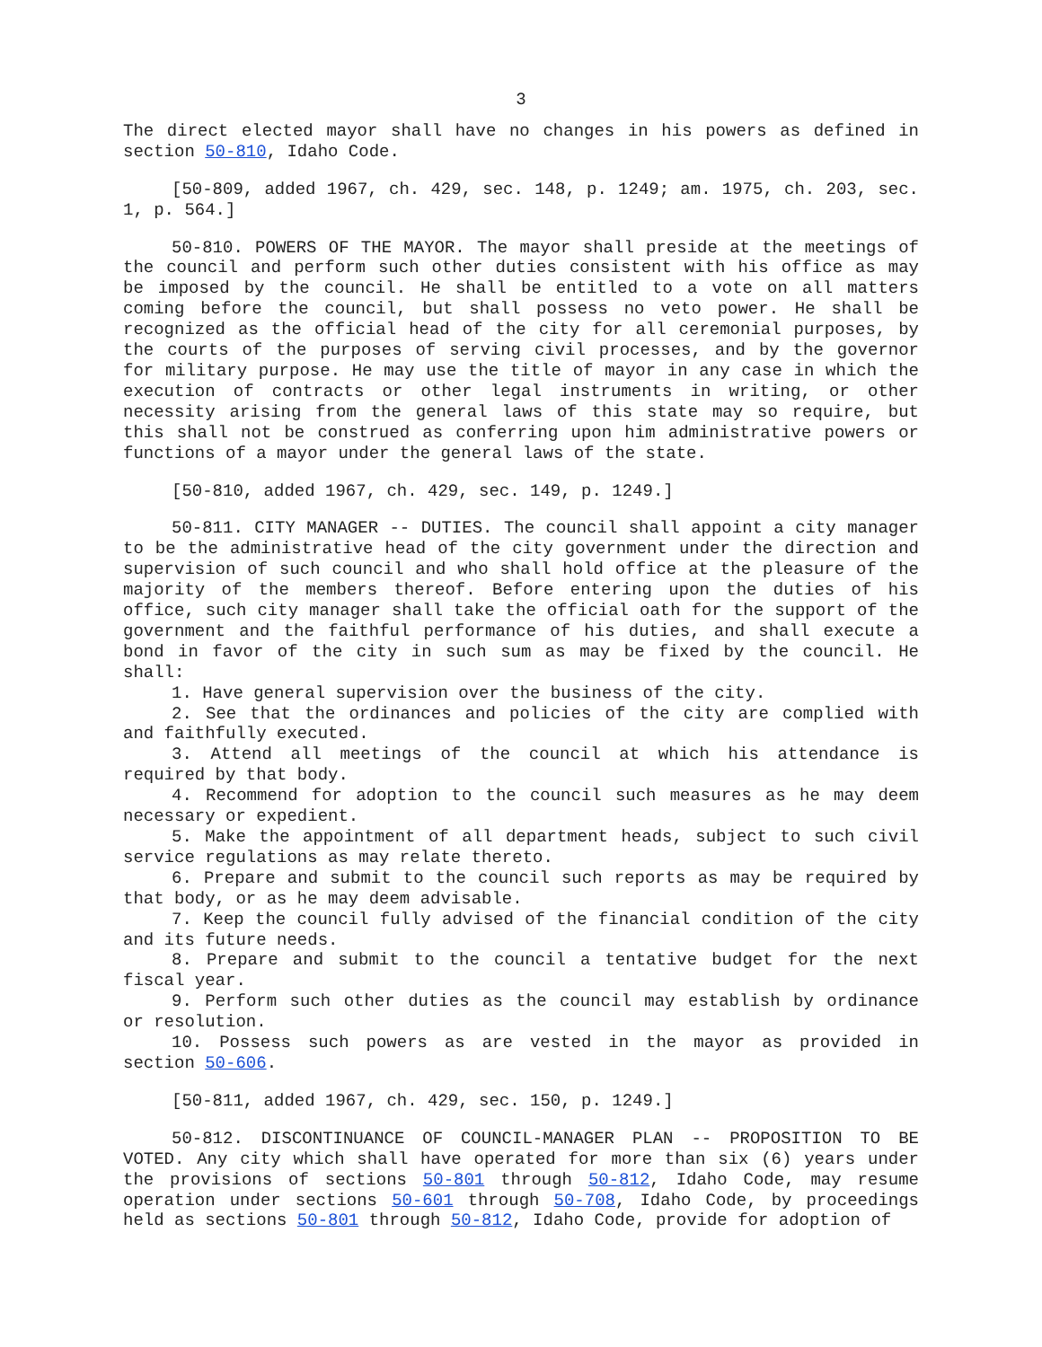3
The direct elected mayor shall have no changes in his powers as defined in section 50-810, Idaho Code.
[50-809, added 1967, ch. 429, sec. 148, p. 1249; am. 1975, ch. 203, sec. 1, p. 564.]
50-810. POWERS OF THE MAYOR. The mayor shall preside at the meetings of the council and perform such other duties consistent with his office as may be imposed by the council. He shall be entitled to a vote on all matters coming before the council, but shall possess no veto power. He shall be recognized as the official head of the city for all ceremonial purposes, by the courts of the purposes of serving civil processes, and by the governor for military purpose. He may use the title of mayor in any case in which the execution of contracts or other legal instruments in writing, or other necessity arising from the general laws of this state may so require, but this shall not be construed as conferring upon him administrative powers or functions of a mayor under the general laws of the state.
[50-810, added 1967, ch. 429, sec. 149, p. 1249.]
50-811. CITY MANAGER -- DUTIES. The council shall appoint a city manager to be the administrative head of the city government under the direction and supervision of such council and who shall hold office at the pleasure of the majority of the members thereof. Before entering upon the duties of his office, such city manager shall take the official oath for the support of the government and the faithful performance of his duties, and shall execute a bond in favor of the city in such sum as may be fixed by the council. He shall:
1. Have general supervision over the business of the city.
2. See that the ordinances and policies of the city are complied with and faithfully executed.
3. Attend all meetings of the council at which his attendance is required by that body.
4. Recommend for adoption to the council such measures as he may deem necessary or expedient.
5. Make the appointment of all department heads, subject to such civil service regulations as may relate thereto.
6. Prepare and submit to the council such reports as may be required by that body, or as he may deem advisable.
7. Keep the council fully advised of the financial condition of the city and its future needs.
8. Prepare and submit to the council a tentative budget for the next fiscal year.
9. Perform such other duties as the council may establish by ordinance or resolution.
10. Possess such powers as are vested in the mayor as provided in section 50-606.
[50-811, added 1967, ch. 429, sec. 150, p. 1249.]
50-812. DISCONTINUANCE OF COUNCIL-MANAGER PLAN -- PROPOSITION TO BE VOTED. Any city which shall have operated for more than six (6) years under the provisions of sections 50-801 through 50-812, Idaho Code, may resume operation under sections 50-601 through 50-708, Idaho Code, by proceedings held as sections 50-801 through 50-812, Idaho Code, provide for adoption of